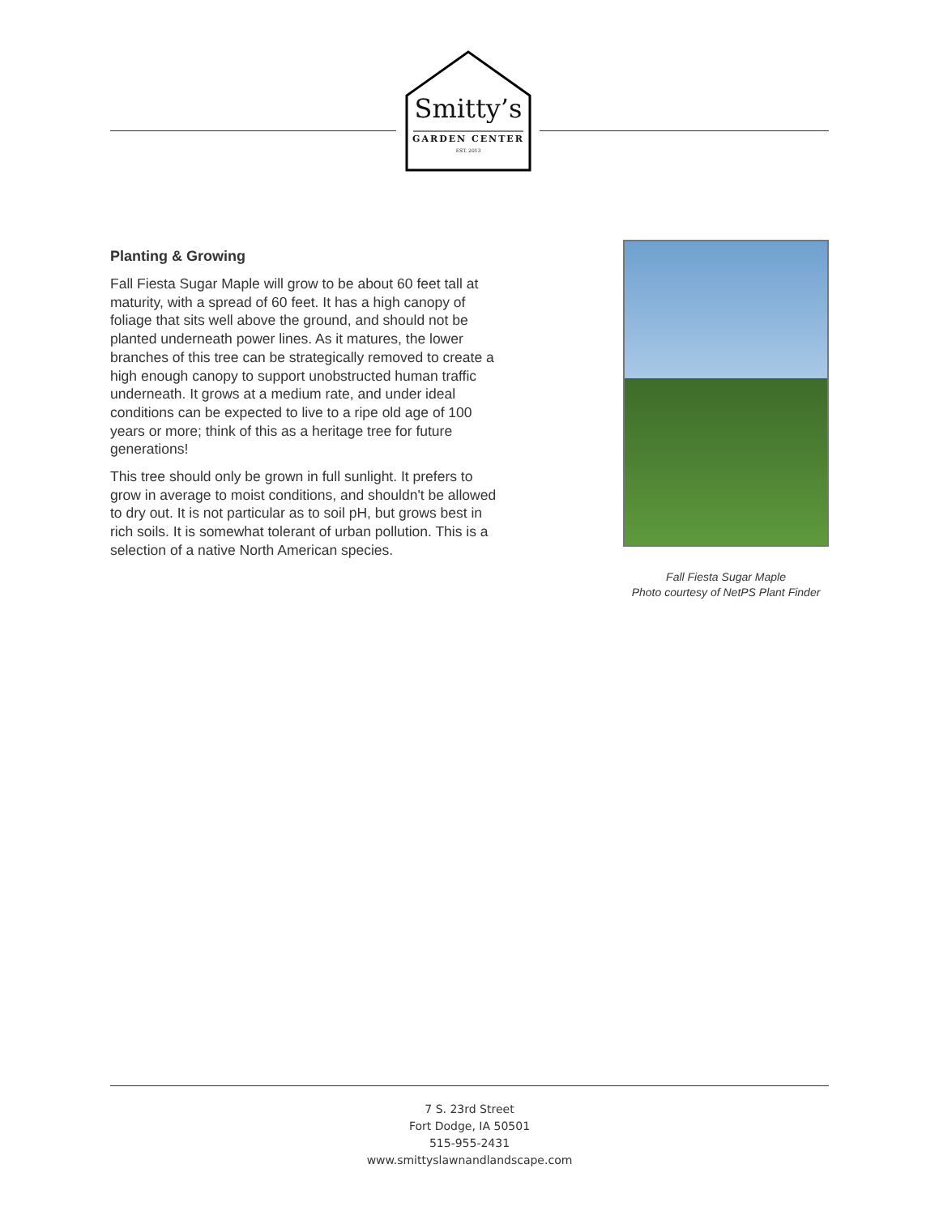Smitty’s
GARDEN CENTER
EST. 2013
Planting & Growing
Fall Fiesta Sugar Maple will grow to be about 60 feet tall at maturity, with a spread of 60 feet. It has a high canopy of foliage that sits well above the ground, and should not be planted underneath power lines. As it matures, the lower branches of this tree can be strategically removed to create a high enough canopy to support unobstructed human traffic underneath. It grows at a medium rate, and under ideal conditions can be expected to live to a ripe old age of 100 years or more; think of this as a heritage tree for future generations!
This tree should only be grown in full sunlight. It prefers to grow in average to moist conditions, and shouldn't be allowed to dry out. It is not particular as to soil pH, but grows best in rich soils. It is somewhat tolerant of urban pollution. This is a selection of a native North American species.
Fall Fiesta Sugar Maple
Photo courtesy of NetPS Plant Finder
7 S. 23rd Street
Fort Dodge, IA 50501
515-955-2431
www.smittyslawnandlandscape.com